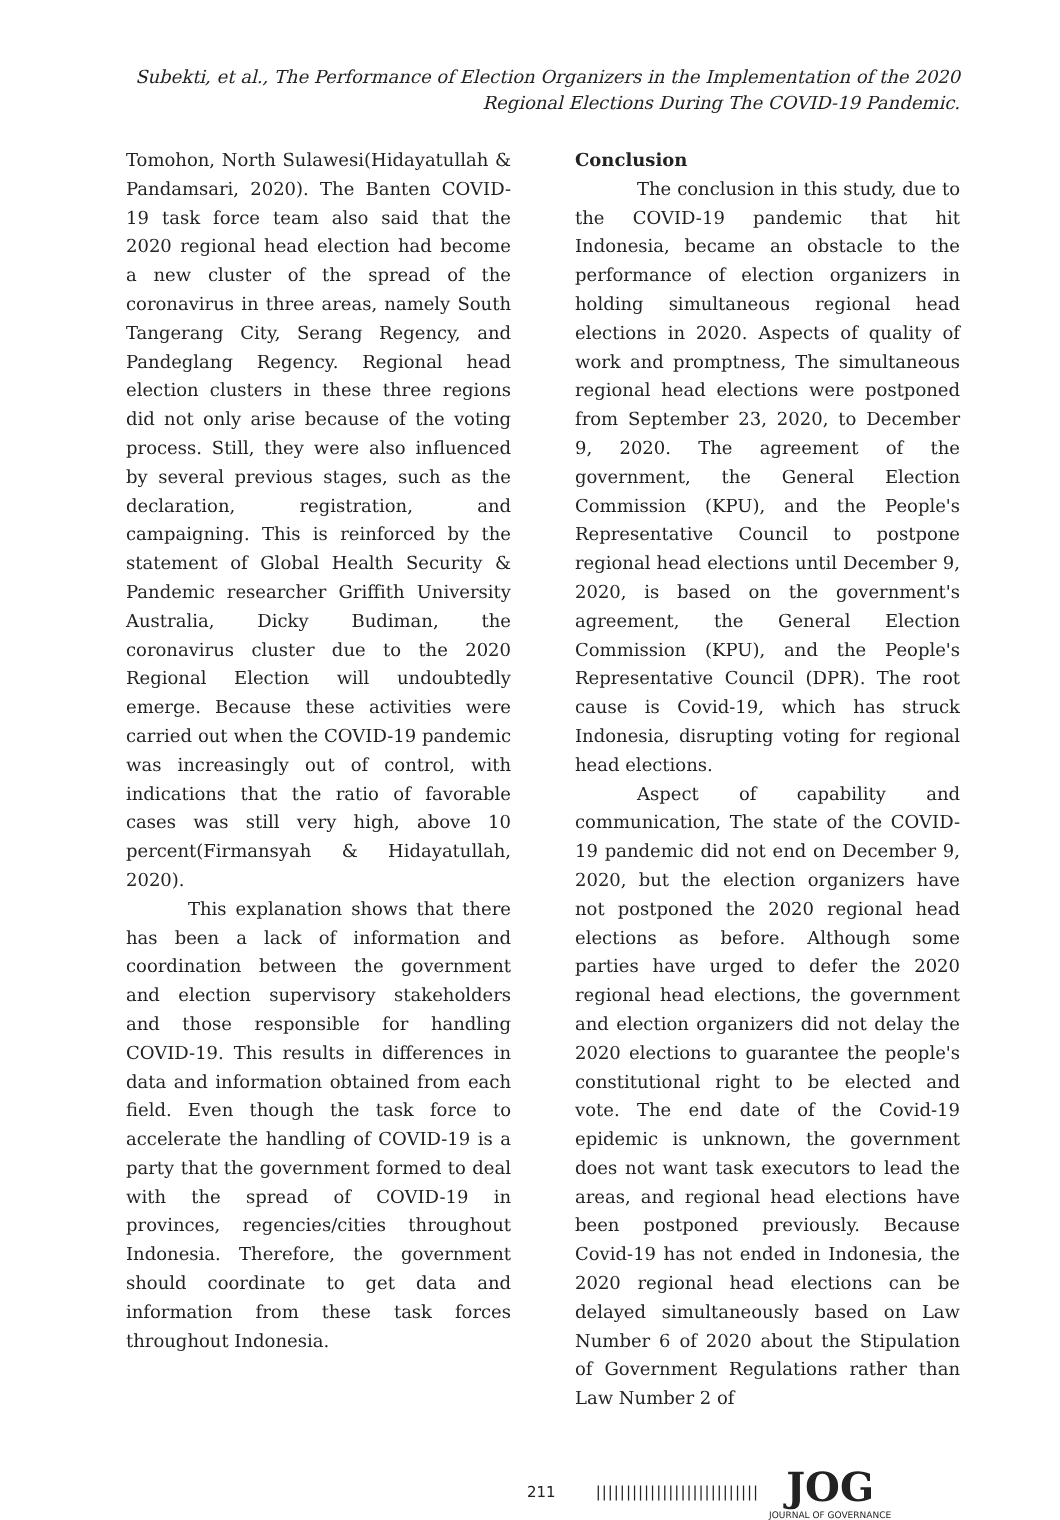Subekti, et al., The Performance of Election Organizers in the Implementation of the 2020
Regional Elections During The COVID-19 Pandemic.
Tomohon, North Sulawesi(Hidayatullah & Pandamsari, 2020). The Banten COVID-19 task force team also said that the 2020 regional head election had become a new cluster of the spread of the coronavirus in three areas, namely South Tangerang City, Serang Regency, and Pandeglang Regency. Regional head election clusters in these three regions did not only arise because of the voting process. Still, they were also influenced by several previous stages, such as the declaration, registration, and campaigning. This is reinforced by the statement of Global Health Security & Pandemic researcher Griffith University Australia, Dicky Budiman, the coronavirus cluster due to the 2020 Regional Election will undoubtedly emerge. Because these activities were carried out when the COVID-19 pandemic was increasingly out of control, with indications that the ratio of favorable cases was still very high, above 10 percent(Firmansyah & Hidayatullah, 2020).
This explanation shows that there has been a lack of information and coordination between the government and election supervisory stakeholders and those responsible for handling COVID-19. This results in differences in data and information obtained from each field. Even though the task force to accelerate the handling of COVID-19 is a party that the government formed to deal with the spread of COVID-19 in provinces, regencies/cities throughout Indonesia. Therefore, the government should coordinate to get data and information from these task forces throughout Indonesia.
Conclusion
The conclusion in this study, due to the COVID-19 pandemic that hit Indonesia, became an obstacle to the performance of election organizers in holding simultaneous regional head elections in 2020. Aspects of quality of work and promptness, The simultaneous regional head elections were postponed from September 23, 2020, to December 9, 2020. The agreement of the government, the General Election Commission (KPU), and the People's Representative Council to postpone regional head elections until December 9, 2020, is based on the government's agreement, the General Election Commission (KPU), and the People's Representative Council (DPR). The root cause is Covid-19, which has struck Indonesia, disrupting voting for regional head elections.
Aspect of capability and communication, The state of the COVID-19 pandemic did not end on December 9, 2020, but the election organizers have not postponed the 2020 regional head elections as before. Although some parties have urged to defer the 2020 regional head elections, the government and election organizers did not delay the 2020 elections to guarantee the people's constitutional right to be elected and vote. The end date of the Covid-19 epidemic is unknown, the government does not want task executors to lead the areas, and regional head elections have been postponed previously. Because Covid-19 has not ended in Indonesia, the 2020 regional head elections can be delayed simultaneously based on Law Number 6 of 2020 about the Stipulation of Government Regulations rather than Law Number 2 of
211 ||||||||||||||||||||||||||| JOG
JOURNAL OF GOVERNANCE